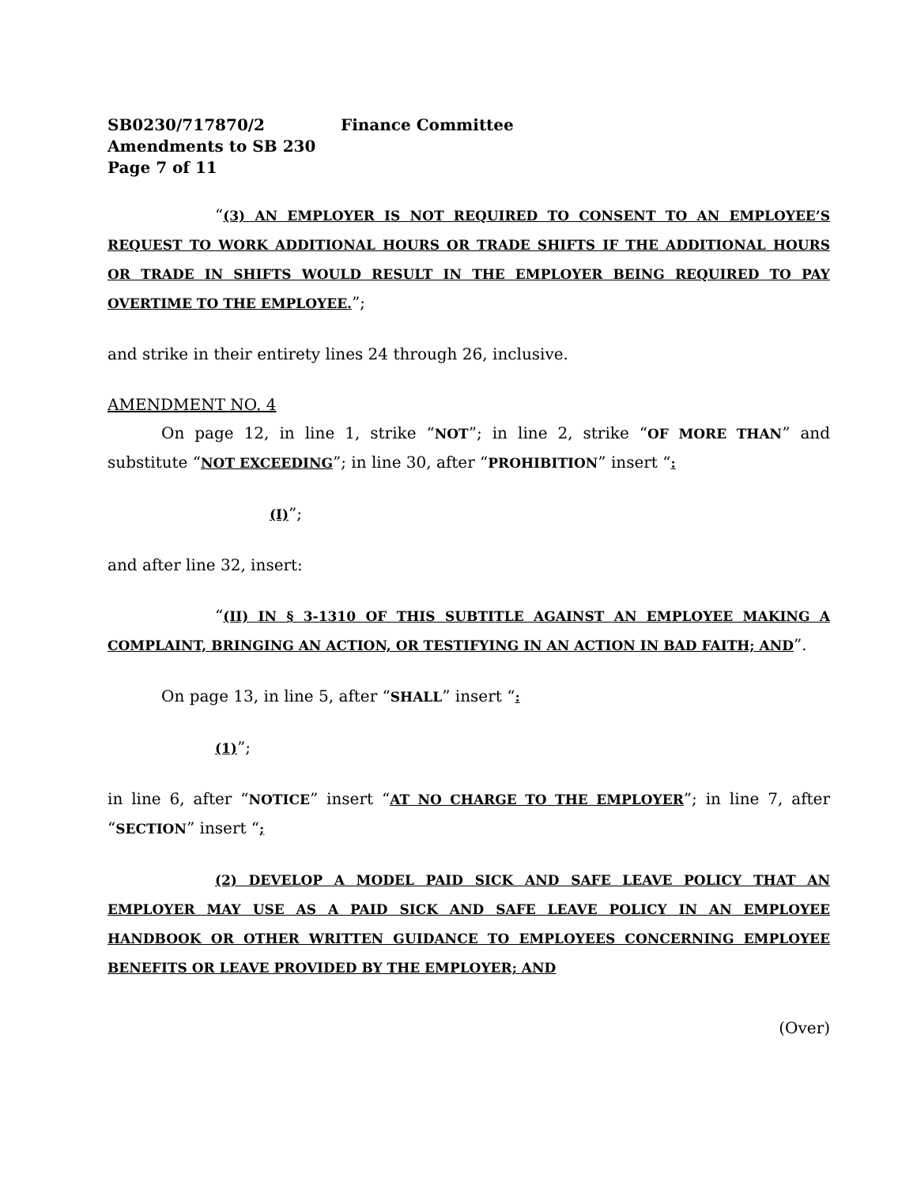SB0230/717870/2 Finance Committee
Amendments to SB 230
Page 7 of 11
“(3) AN EMPLOYER IS NOT REQUIRED TO CONSENT TO AN EMPLOYEE’S REQUEST TO WORK ADDITIONAL HOURS OR TRADE SHIFTS IF THE ADDITIONAL HOURS OR TRADE IN SHIFTS WOULD RESULT IN THE EMPLOYER BEING REQUIRED TO PAY OVERTIME TO THE EMPLOYEE.”;
and strike in their entirety lines 24 through 26, inclusive.
AMENDMENT NO. 4
On page 12, in line 1, strike “NOT”; in line 2, strike “OF MORE THAN” and substitute “NOT EXCEEDING”; in line 30, after “PROHIBITION” insert “:
(I)”;
and after line 32, insert:
“(II) IN § 3-1310 OF THIS SUBTITLE AGAINST AN EMPLOYEE MAKING A COMPLAINT, BRINGING AN ACTION, OR TESTIFYING IN AN ACTION IN BAD FAITH; AND”.
On page 13, in line 5, after “SHALL” insert “:
(1)”;
in line 6, after “NOTICE” insert “AT NO CHARGE TO THE EMPLOYER”; in line 7, after “SECTION” insert “;
(2) DEVELOP A MODEL PAID SICK AND SAFE LEAVE POLICY THAT AN EMPLOYER MAY USE AS A PAID SICK AND SAFE LEAVE POLICY IN AN EMPLOYEE HANDBOOK OR OTHER WRITTEN GUIDANCE TO EMPLOYEES CONCERNING EMPLOYEE BENEFITS OR LEAVE PROVIDED BY THE EMPLOYER; AND
(Over)